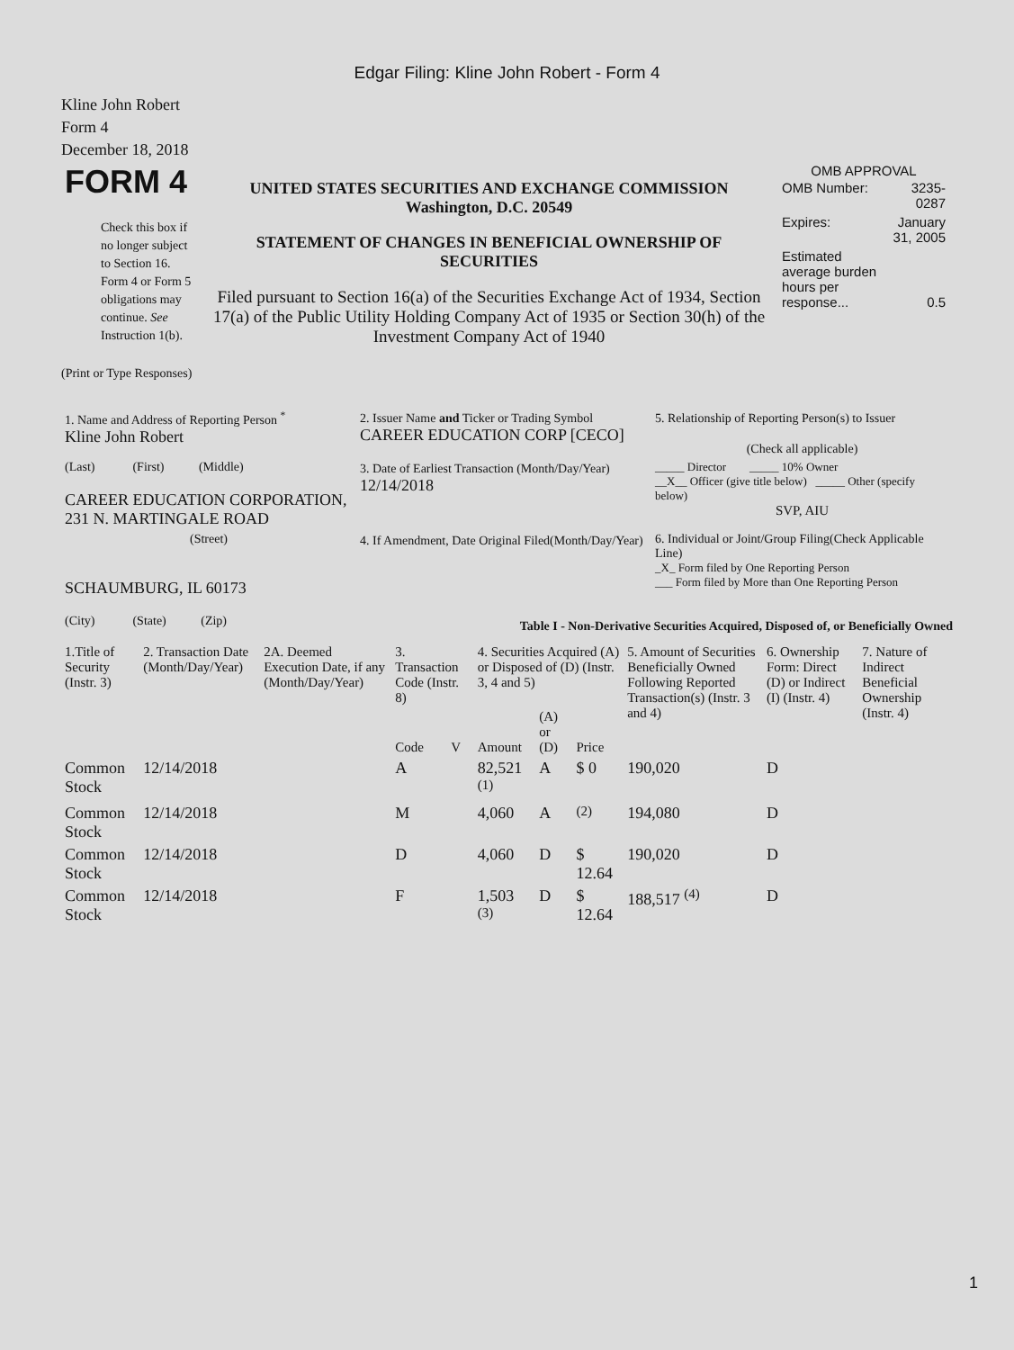Edgar Filing: Kline John Robert - Form 4
Kline John Robert
Form 4
December 18, 2018
| FORM 4 Check this box if no longer subject to Section 16. Form 4 or Form 5 obligations may continue. See Instruction 1(b). | UNITED STATES SECURITIES AND EXCHANGE COMMISSION Washington, D.C. 20549 STATEMENT OF CHANGES IN BENEFICIAL OWNERSHIP OF SECURITIES Filed pursuant to Section 16(a) of the Securities Exchange Act of 1934, Section 17(a) of the Public Utility Holding Company Act of 1935 or Section 30(h) of the Investment Company Act of 1940 | OMB APPROVAL / OMB Number: / 3235-0287 / / Expires: / January 31, 2005 / / Estimated average burden hours per response... / 0.5 / |
(Print or Type Responses)
| 1. Name and Address of Reporting Person <sup>*</sup> Kline John Robert | 2. Issuer Name and Ticker or Trading Symbol CAREER EDUCATION CORP [CECO] | 5. Relationship of Reporting Person(s) to Issuer (Check all applicable) |
| (Last) (First) (Middle) CAREER EDUCATION CORPORATION, 231 N. MARTINGALE ROAD | 3. Date of Earliest Transaction (Month/Day/Year) 12/14/2018 | _____ Director _____ 10% Owner __X__ Officer (give title below) _____ Other (specify below) SVP, AIU |
| (Street) SCHAUMBURG, IL 60173 (City) (State) (Zip) | 4. If Amendment, Date Original Filed(Month/Day/Year) | 6. Individual or Joint/Group Filing(Check Applicable Line) _X_ Form filed by One Reporting Person ___ Form filed by More than One Reporting Person |
Table I - Non-Derivative Securities Acquired, Disposed of, or Beneficially Owned
| 1.Title of Security (Instr. 3) | 2. Transaction Date (Month/Day/Year) | 2A. Deemed Execution Date, if any (Month/Day/Year) | 3. Transaction Code (Instr. 8) | | 4. Securities Acquired (A) or Disposed of (D) (Instr. 3, 4 and 5) | | | 5. Amount of Securities Beneficially Owned Following Reported Transaction(s) (Instr. 3 and 4) | 6. Ownership Form: Direct (D) or Indirect (I) (Instr. 4) | 7. Nature of Indirect Beneficial Ownership (Instr. 4) |
| --- | --- | --- | --- | --- | --- | --- | --- | --- | --- | --- |
| | | | Code | V | Amount | (A) or (D) | Price | | | |
| Common Stock | 12/14/2018 | | A | | 82,521 <sup>(1)</sup> | A | $ 0 | 190,020 | D | |
| Common Stock | 12/14/2018 | | M | | 4,060 | A | <sup>(2)</sup> | 194,080 | D | |
| Common Stock | 12/14/2018 | | D | | 4,060 | D | $ 12.64 | 190,020 | D | |
| Common Stock | 12/14/2018 | | F | | 1,503 <sup>(3)</sup> | D | $ 12.64 | 188,517 <sup>(4)</sup> | D | |
1